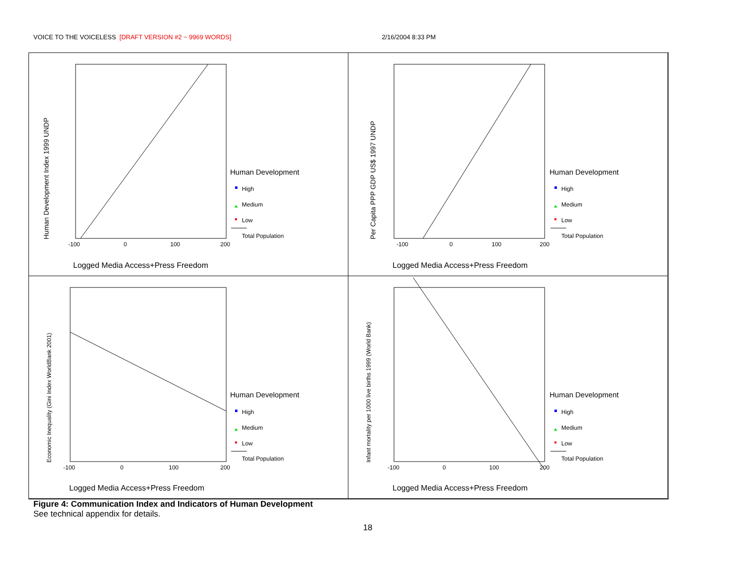VOICE TO THE VOICELESS [DRAFT VERSION #2 ~ 9969 WORDS] 2/16/2004 8:33 PM
Human Development Index 1999 UNDP
-100
0
100
200
Human Development
High
Medium
Low
Total Population
Logged Media Access+Press Freedom
Per Capita PPP GDP US$ 1997 UNDP
-100
0
100
200
Human Development
High
Medium
Low
Total Population
Logged Media Access+Press Freedom
Economic Inequality (Gini Index WorldBank 2001)
-100
0
100
200
Human Development
High
Medium
Low
Total Population
Logged Media Access+Press Freedom
Infant mortality per 1000 live births 1999 (World Bank)
-100
0
100
200
Human Development
High
Medium
Low
Total Population
Logged Media Access+Press Freedom
Figure 4: Communication Index and Indicators of Human Development
See technical appendix for details.
18